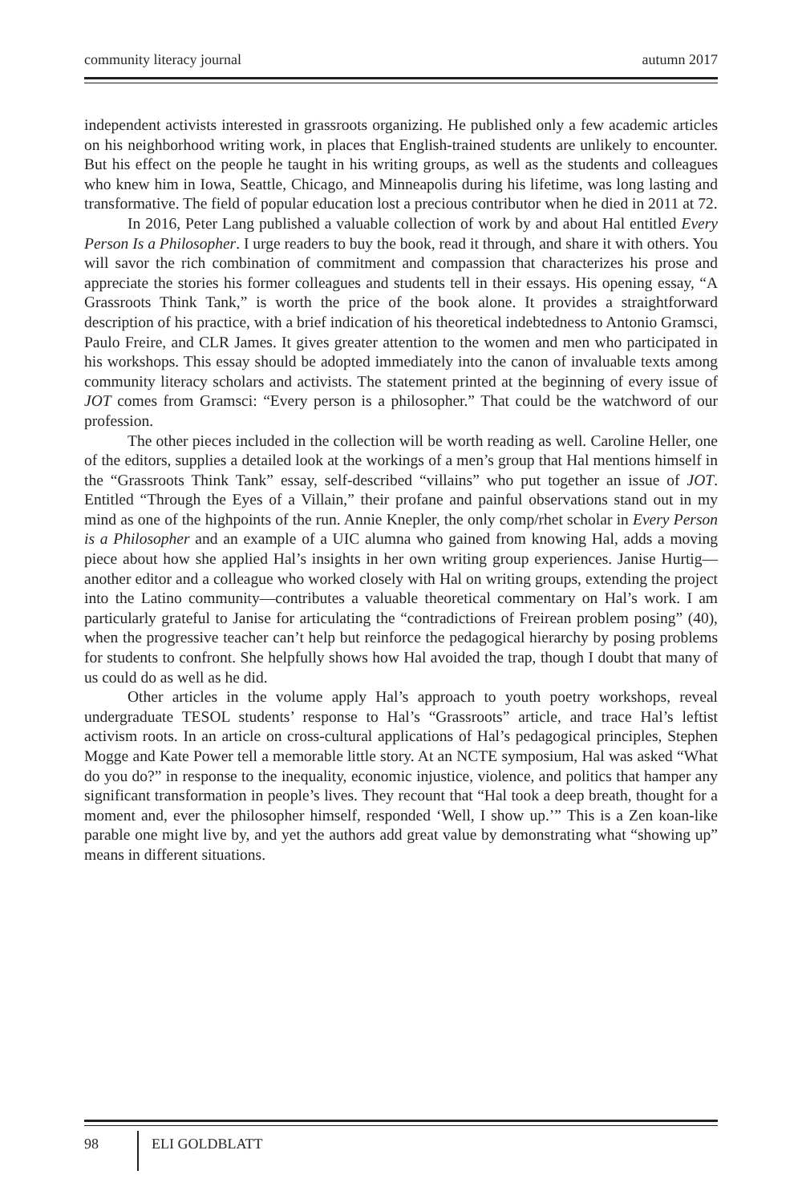community literacy journal autumn 2017
independent activists interested in grassroots organizing. He published only a few academic articles on his neighborhood writing work, in places that English-trained students are unlikely to encounter. But his effect on the people he taught in his writing groups, as well as the students and colleagues who knew him in Iowa, Seattle, Chicago, and Minneapolis during his lifetime, was long lasting and transformative. The field of popular education lost a precious contributor when he died in 2011 at 72.
In 2016, Peter Lang published a valuable collection of work by and about Hal entitled Every Person Is a Philosopher. I urge readers to buy the book, read it through, and share it with others. You will savor the rich combination of commitment and compassion that characterizes his prose and appreciate the stories his former colleagues and students tell in their essays. His opening essay, “A Grassroots Think Tank,” is worth the price of the book alone. It provides a straightforward description of his practice, with a brief indication of his theoretical indebtedness to Antonio Gramsci, Paulo Freire, and CLR James. It gives greater attention to the women and men who participated in his workshops. This essay should be adopted immediately into the canon of invaluable texts among community literacy scholars and activists. The statement printed at the beginning of every issue of JOT comes from Gramsci: “Every person is a philosopher.” That could be the watchword of our profession.
The other pieces included in the collection will be worth reading as well. Caroline Heller, one of the editors, supplies a detailed look at the workings of a men’s group that Hal mentions himself in the “Grassroots Think Tank” essay, self-described “villains” who put together an issue of JOT. Entitled “Through the Eyes of a Villain,” their profane and painful observations stand out in my mind as one of the highpoints of the run. Annie Knepler, the only comp/rhet scholar in Every Person is a Philosopher and an example of a UIC alumna who gained from knowing Hal, adds a moving piece about how she applied Hal’s insights in her own writing group experiences. Janise Hurtig—another editor and a colleague who worked closely with Hal on writing groups, extending the project into the Latino community—contributes a valuable theoretical commentary on Hal’s work. I am particularly grateful to Janise for articulating the “contradictions of Freirean problem posing” (40), when the progressive teacher can’t help but reinforce the pedagogical hierarchy by posing problems for students to confront. She helpfully shows how Hal avoided the trap, though I doubt that many of us could do as well as he did.
Other articles in the volume apply Hal’s approach to youth poetry workshops, reveal undergraduate TESOL students’ response to Hal’s “Grassroots” article, and trace Hal’s leftist activism roots. In an article on cross-cultural applications of Hal’s pedagogical principles, Stephen Mogge and Kate Power tell a memorable little story. At an NCTE symposium, Hal was asked “What do you do?” in response to the inequality, economic injustice, violence, and politics that hamper any significant transformation in people’s lives. They recount that “Hal took a deep breath, thought for a moment and, ever the philosopher himself, responded ‘Well, I show up.’” This is a Zen koan-like parable one might live by, and yet the authors add great value by demonstrating what “showing up” means in different situations.
98
ELI GOLDBLATT